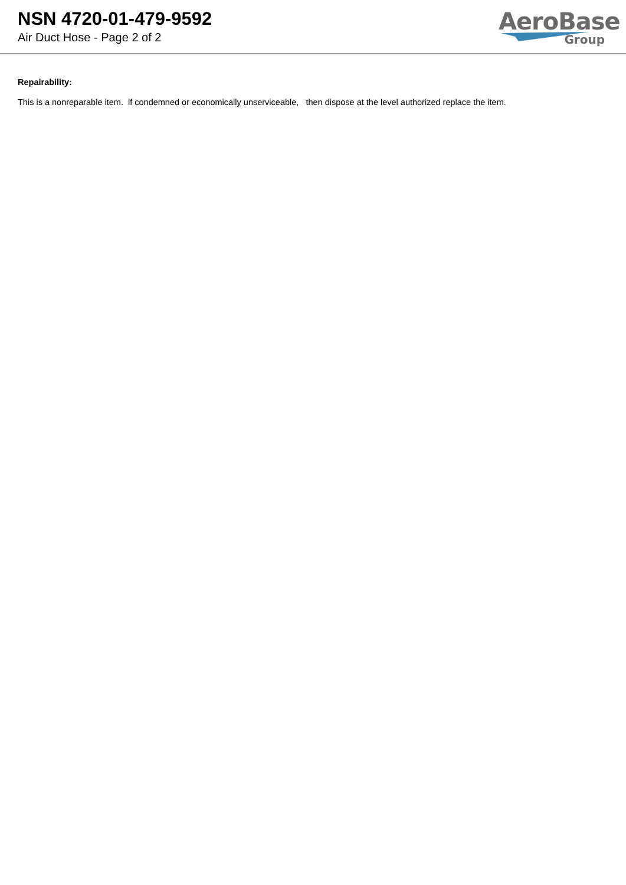NSN 4720-01-479-9592
Air Duct Hose - Page 2 of 2
AeroBase
Group
Repairability:
This is a nonreparable item. if condemned or economically unserviceable, then dispose at the level authorized replace the item.